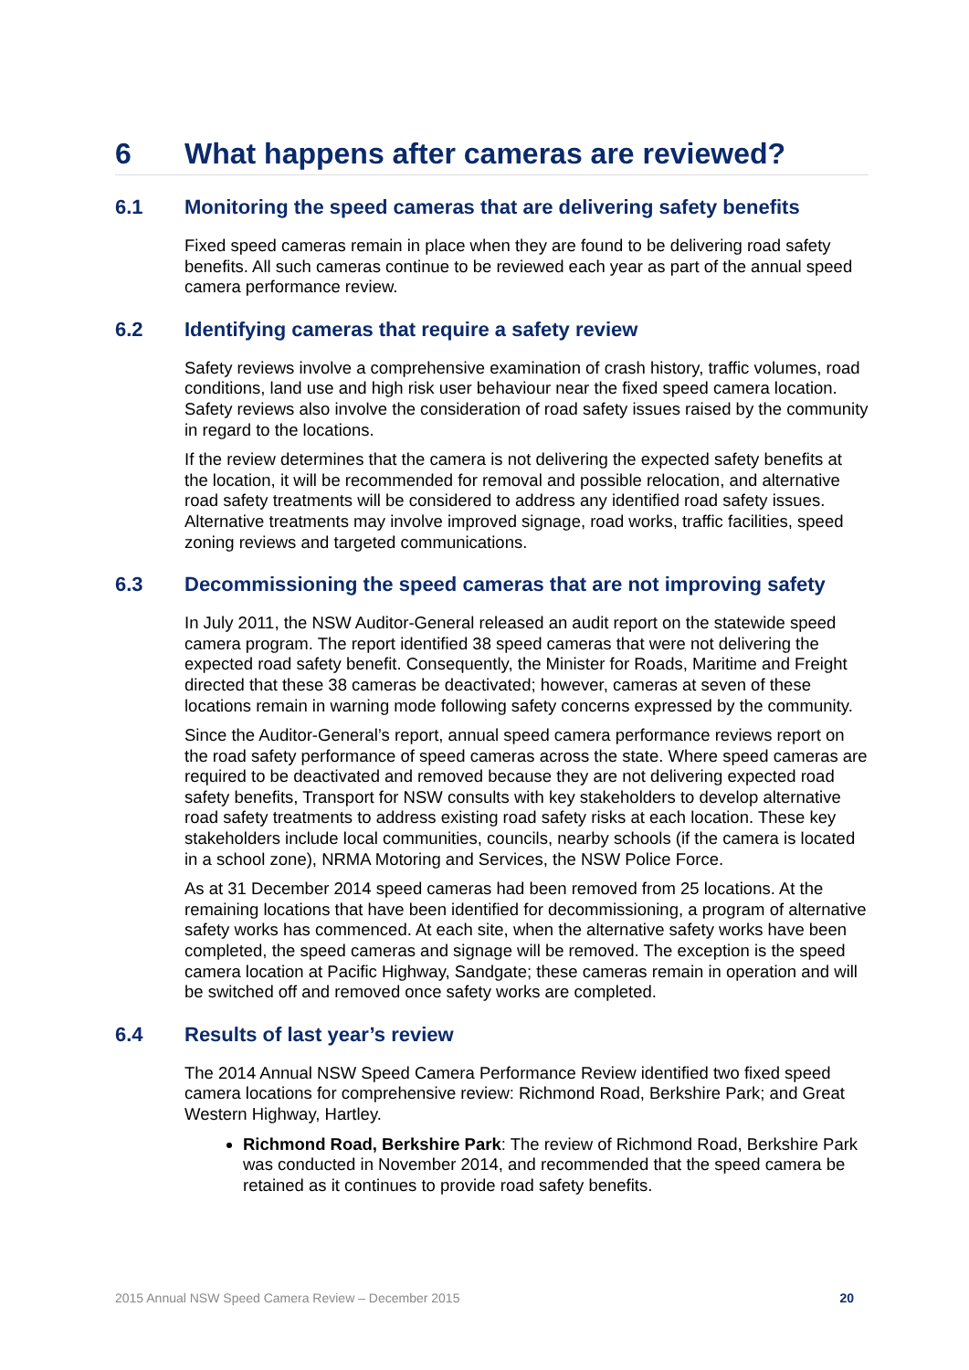6 What happens after cameras are reviewed?
6.1 Monitoring the speed cameras that are delivering safety benefits
Fixed speed cameras remain in place when they are found to be delivering road safety benefits. All such cameras continue to be reviewed each year as part of the annual speed camera performance review.
6.2 Identifying cameras that require a safety review
Safety reviews involve a comprehensive examination of crash history, traffic volumes, road conditions, land use and high risk user behaviour near the fixed speed camera location. Safety reviews also involve the consideration of road safety issues raised by the community in regard to the locations.
If the review determines that the camera is not delivering the expected safety benefits at the location, it will be recommended for removal and possible relocation, and alternative road safety treatments will be considered to address any identified road safety issues. Alternative treatments may involve improved signage, road works, traffic facilities, speed zoning reviews and targeted communications.
6.3 Decommissioning the speed cameras that are not improving safety
In July 2011, the NSW Auditor-General released an audit report on the statewide speed camera program. The report identified 38 speed cameras that were not delivering the expected road safety benefit. Consequently, the Minister for Roads, Maritime and Freight directed that these 38 cameras be deactivated; however, cameras at seven of these locations remain in warning mode following safety concerns expressed by the community.
Since the Auditor-General’s report, annual speed camera performance reviews report on the road safety performance of speed cameras across the state. Where speed cameras are required to be deactivated and removed because they are not delivering expected road safety benefits, Transport for NSW consults with key stakeholders to develop alternative road safety treatments to address existing road safety risks at each location. These key stakeholders include local communities, councils, nearby schools (if the camera is located in a school zone), NRMA Motoring and Services, the NSW Police Force.
As at 31 December 2014 speed cameras had been removed from 25 locations. At the remaining locations that have been identified for decommissioning, a program of alternative safety works has commenced. At each site, when the alternative safety works have been completed, the speed cameras and signage will be removed. The exception is the speed camera location at Pacific Highway, Sandgate; these cameras remain in operation and will be switched off and removed once safety works are completed.
6.4 Results of last year’s review
The 2014 Annual NSW Speed Camera Performance Review identified two fixed speed camera locations for comprehensive review: Richmond Road, Berkshire Park; and Great Western Highway, Hartley.
Richmond Road, Berkshire Park: The review of Richmond Road, Berkshire Park was conducted in November 2014, and recommended that the speed camera be retained as it continues to provide road safety benefits.
2015 Annual NSW Speed Camera Review – December 2015 20